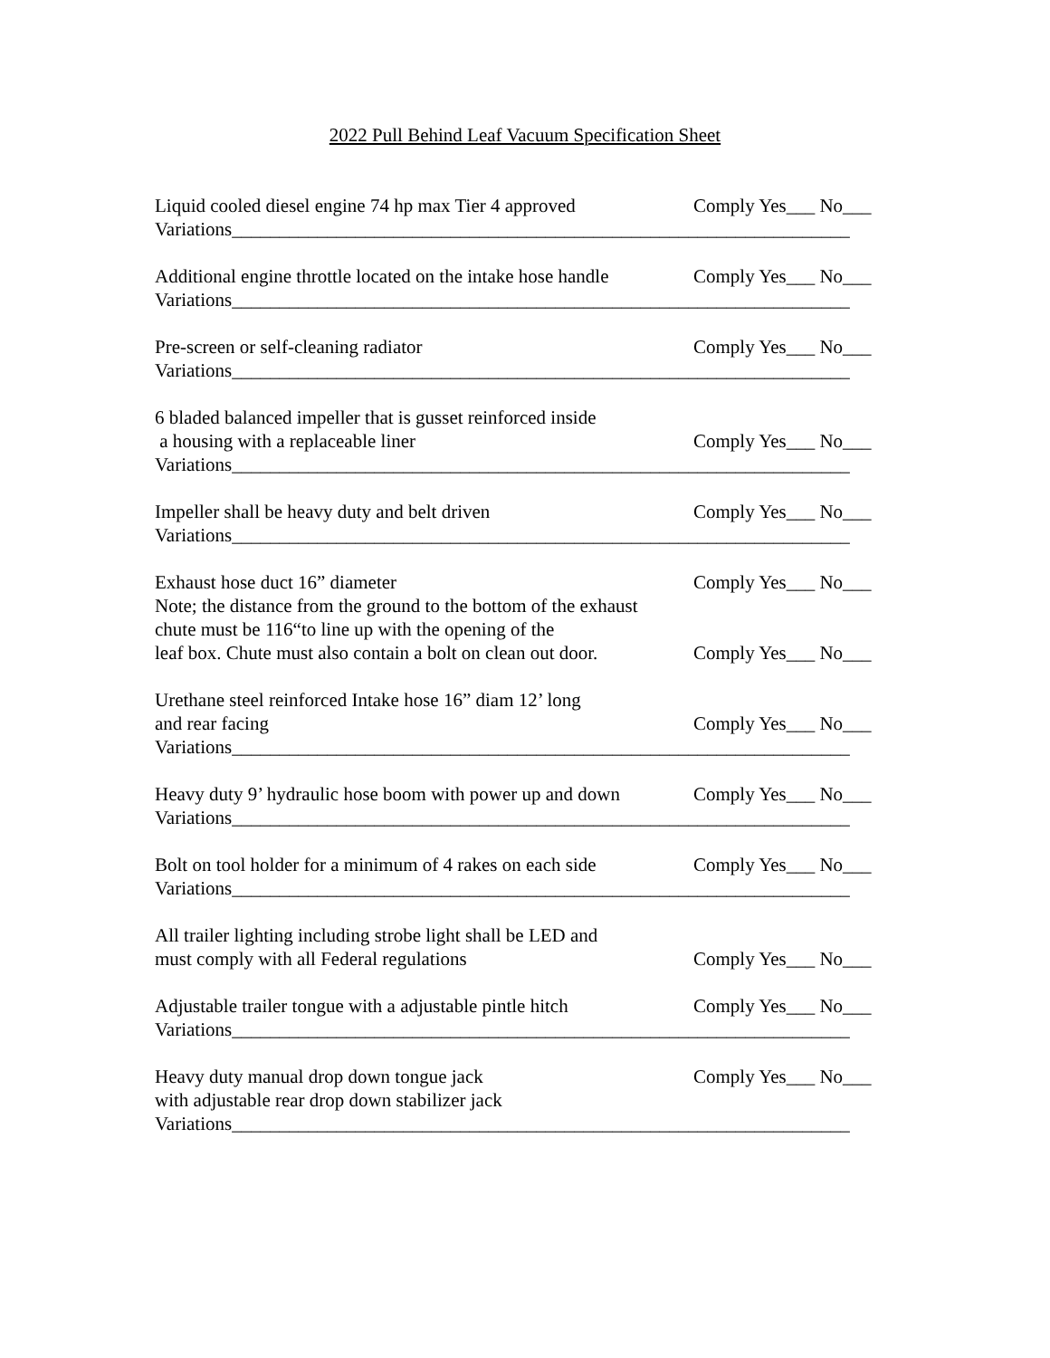2022 Pull Behind Leaf Vacuum Specification Sheet
Liquid cooled diesel engine 74 hp max Tier 4 approved Comply Yes___ No___
Variations_________________________________________________________________
Additional engine throttle located on the intake hose handle Comply Yes___ No___
Variations_________________________________________________________________
Pre-screen or self-cleaning radiator Comply Yes___ No___
Variations_________________________________________________________________
6 bladed balanced impeller that is gusset reinforced inside
a housing with a replaceable liner Comply Yes___ No___
Variations_________________________________________________________________
Impeller shall be heavy duty and belt driven Comply Yes___ No___
Variations_________________________________________________________________
Exhaust hose duct 16” diameter Comply Yes___ No___
Note; the distance from the ground to the bottom of the exhaust
chute must be 116“to line up with the opening of the
leaf box. Chute must also contain a bolt on clean out door. Comply Yes___ No___
Urethane steel reinforced Intake hose 16” diam 12’ long
and rear facing Comply Yes___ No___
Variations_________________________________________________________________
Heavy duty 9’ hydraulic hose boom with power up and down Comply Yes___ No___
Variations_________________________________________________________________
Bolt on tool holder for a minimum of 4 rakes on each side Comply Yes___ No___
Variations_________________________________________________________________
All trailer lighting including strobe light shall be LED and
must comply with all Federal regulations Comply Yes___ No___
Adjustable trailer tongue with a adjustable pintle hitch Comply Yes___ No___
Variations_________________________________________________________________
Heavy duty manual drop down tongue jack Comply Yes___ No___
with adjustable rear drop down stabilizer jack
Variations_________________________________________________________________